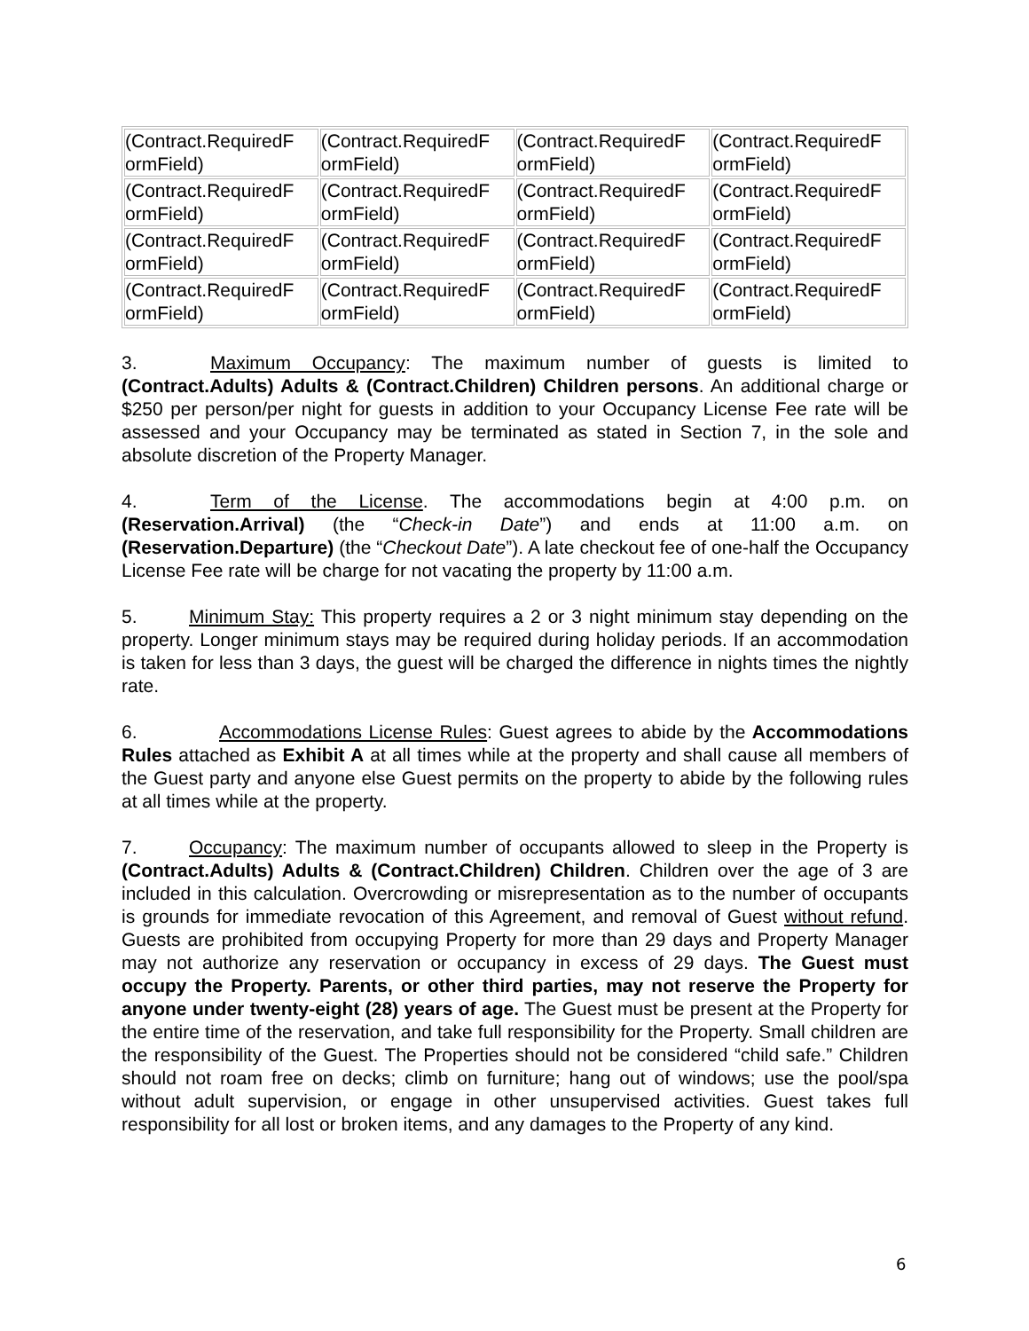| (Contract.RequiredF ormField) | (Contract.RequiredF ormField) | (Contract.RequiredF ormField) | (Contract.RequiredF ormField) |
| (Contract.RequiredF ormField) | (Contract.RequiredF ormField) | (Contract.RequiredF ormField) | (Contract.RequiredF ormField) |
| (Contract.RequiredF ormField) | (Contract.RequiredF ormField) | (Contract.RequiredF ormField) | (Contract.RequiredF ormField) |
| (Contract.RequiredF ormField) | (Contract.RequiredF ormField) | (Contract.RequiredF ormField) | (Contract.RequiredF ormField) |
3. Maximum Occupancy: The maximum number of guests is limited to (Contract.Adults) Adults & (Contract.Children) Children persons. An additional charge or $250 per person/per night for guests in addition to your Occupancy License Fee rate will be assessed and your Occupancy may be terminated as stated in Section 7, in the sole and absolute discretion of the Property Manager.
4. Term of the License. The accommodations begin at 4:00 p.m. on (Reservation.Arrival) (the “Check-in Date”) and ends at 11:00 a.m. on (Reservation.Departure) (the “Checkout Date”). A late checkout fee of one-half the Occupancy License Fee rate will be charge for not vacating the property by 11:00 a.m.
5. Minimum Stay: This property requires a 2 or 3 night minimum stay depending on the property. Longer minimum stays may be required during holiday periods. If an accommodation is taken for less than 3 days, the guest will be charged the difference in nights times the nightly rate.
6. Accommodations License Rules: Guest agrees to abide by the Accommodations Rules attached as Exhibit A at all times while at the property and shall cause all members of the Guest party and anyone else Guest permits on the property to abide by the following rules at all times while at the property.
7. Occupancy: The maximum number of occupants allowed to sleep in the Property is (Contract.Adults) Adults & (Contract.Children) Children. Children over the age of 3 are included in this calculation. Overcrowding or misrepresentation as to the number of occupants is grounds for immediate revocation of this Agreement, and removal of Guest without refund. Guests are prohibited from occupying Property for more than 29 days and Property Manager may not authorize any reservation or occupancy in excess of 29 days. The Guest must occupy the Property. Parents, or other third parties, may not reserve the Property for anyone under twenty-eight (28) years of age. The Guest must be present at the Property for the entire time of the reservation, and take full responsibility for the Property. Small children are the responsibility of the Guest. The Properties should not be considered “child safe.” Children should not roam free on decks; climb on furniture; hang out of windows; use the pool/spa without adult supervision, or engage in other unsupervised activities. Guest takes full responsibility for all lost or broken items, and any damages to the Property of any kind.
6